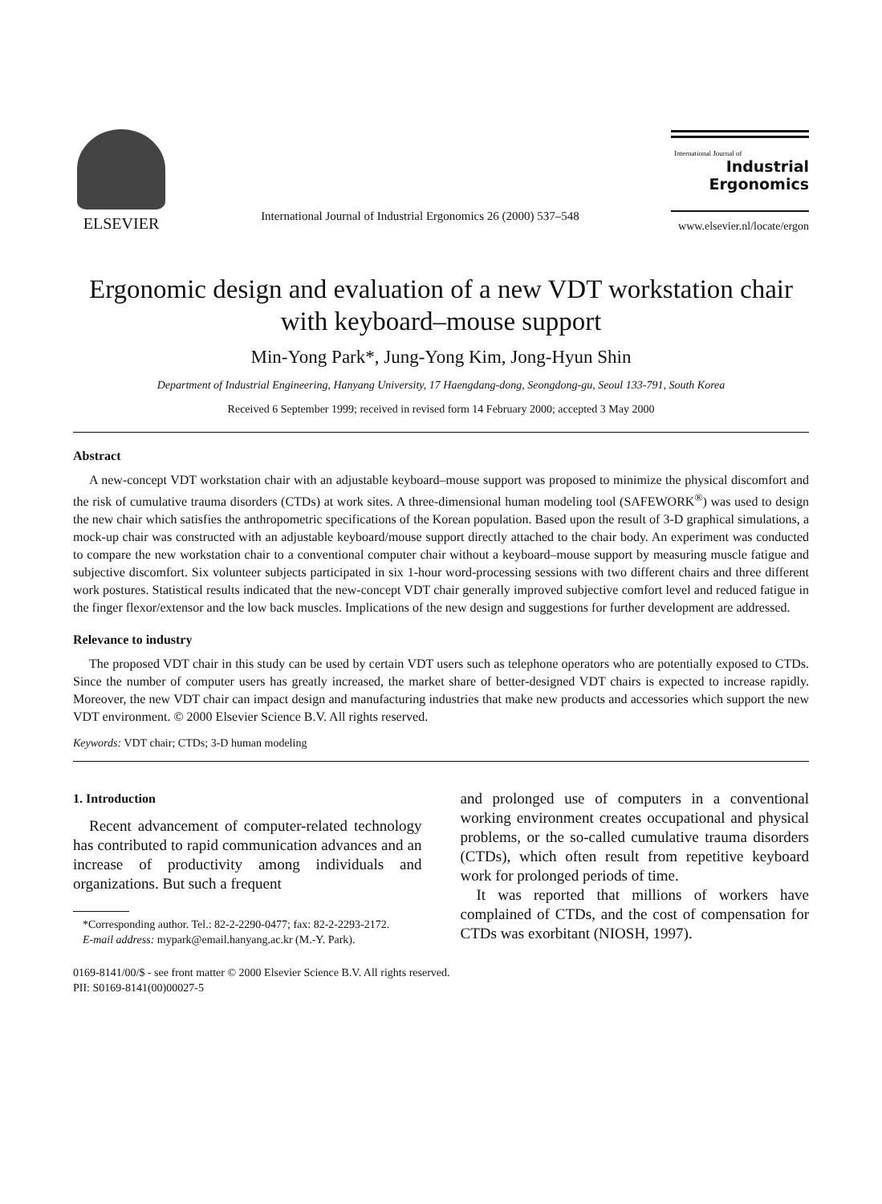ELSEVIER
International Journal of Industrial Ergonomics 26 (2000) 537–548
International Journal of
Industrial
Ergonomics
www.elsevier.nl/locate/ergon
Ergonomic design and evaluation of a new VDT workstation chair with keyboard–mouse support
Min-Yong Park*, Jung-Yong Kim, Jong-Hyun Shin
Department of Industrial Engineering, Hanyang University, 17 Haengdang-dong, Seongdong-gu, Seoul 133-791, South Korea
Received 6 September 1999; received in revised form 14 February 2000; accepted 3 May 2000
Abstract
A new-concept VDT workstation chair with an adjustable keyboard–mouse support was proposed to minimize the physical discomfort and the risk of cumulative trauma disorders (CTDs) at work sites. A three-dimensional human modeling tool (SAFEWORK<sup>®</sup>) was used to design the new chair which satisfies the anthropometric specifications of the Korean population. Based upon the result of 3-D graphical simulations, a mock-up chair was constructed with an adjustable keyboard/mouse support directly attached to the chair body. An experiment was conducted to compare the new workstation chair to a conventional computer chair without a keyboard–mouse support by measuring muscle fatigue and subjective discomfort. Six volunteer subjects participated in six 1-hour word-processing sessions with two different chairs and three different work postures. Statistical results indicated that the new-concept VDT chair generally improved subjective comfort level and reduced fatigue in the finger flexor/extensor and the low back muscles. Implications of the new design and suggestions for further development are addressed.
Relevance to industry
The proposed VDT chair in this study can be used by certain VDT users such as telephone operators who are potentially exposed to CTDs. Since the number of computer users has greatly increased, the market share of better-designed VDT chairs is expected to increase rapidly. Moreover, the new VDT chair can impact design and manufacturing industries that make new products and accessories which support the new VDT environment. © 2000 Elsevier Science B.V. All rights reserved.
Keywords: VDT chair; CTDs; 3-D human modeling
1. Introduction
Recent advancement of computer-related technology has contributed to rapid communication advances and an increase of productivity among individuals and organizations. But such a frequent
*Corresponding author. Tel.: 82-2-2290-0477; fax: 82-2-2293-2172.
E-mail address: mypark@email.hanyang.ac.kr (M.-Y. Park).
and prolonged use of computers in a conventional working environment creates occupational and physical problems, or the so-called cumulative trauma disorders (CTDs), which often result from repetitive keyboard work for prolonged periods of time.
It was reported that millions of workers have complained of CTDs, and the cost of compensation for CTDs was exorbitant (NIOSH, 1997).
0169-8141/00/$ - see front matter © 2000 Elsevier Science B.V. All rights reserved.
PII: S0169-8141(00)00027-5